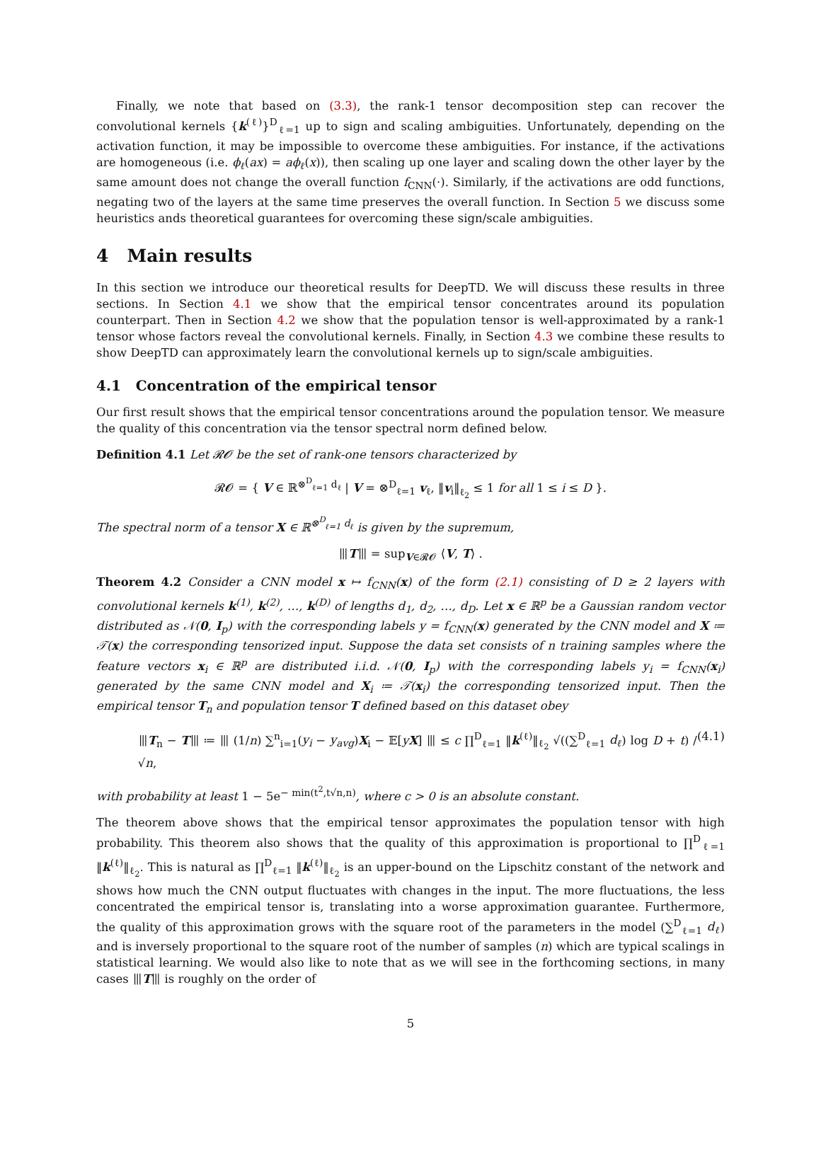Finally, we note that based on (3.3), the rank-1 tensor decomposition step can recover the convolutional kernels {k<sup>(ℓ)</sup>}<sup>D</sup><sub>ℓ=1</sub> up to sign and scaling ambiguities. Unfortunately, depending on the activation function, it may be impossible to overcome these ambiguities. For instance, if the activations are homogeneous (i.e. ϕ<sub>ℓ</sub>(ax) = aϕ<sub>ℓ</sub>(x)), then scaling up one layer and scaling down the other layer by the same amount does not change the overall function f<sub>CNN</sub>(·). Similarly, if the activations are odd functions, negating two of the layers at the same time preserves the overall function. In Section 5 we discuss some heuristics ands theoretical guarantees for overcoming these sign/scale ambiguities.
4 Main results
In this section we introduce our theoretical results for DeepTD. We will discuss these results in three sections. In Section 4.1 we show that the empirical tensor concentrates around its population counterpart. Then in Section 4.2 we show that the population tensor is well-approximated by a rank-1 tensor whose factors reveal the convolutional kernels. Finally, in Section 4.3 we combine these results to show DeepTD can approximately learn the convolutional kernels up to sign/scale ambiguities.
4.1 Concentration of the empirical tensor
Our first result shows that the empirical tensor concentrations around the population tensor. We measure the quality of this concentration via the tensor spectral norm defined below.
Definition 4.1 Let 𝓡𝓞 be the set of rank-one tensors characterized by
𝓡𝓞 = { V ∈ ℝ<sup>⊗<sup>D</sup><sub>ℓ=1</sub> d<sub>ℓ</sub></sup> | V = ⊗<sup>D</sup><sub>ℓ=1</sub> v<sub>ℓ</sub>, ‖v<sub>i</sub>‖<sub>ℓ<sub>2</sub></sub> ≤ 1 for all 1 ≤ i ≤ D }.
The spectral norm of a tensor X ∈ ℝ<sup>⊗<sup>D</sup><sub>ℓ=1</sub> d<sub>ℓ</sub></sup> is given by the supremum,
⦀T⦀ = sup<sub>V∈𝓡𝓞</sub> ⟨V, T⟩ .
Theorem 4.2 Consider a CNN model x ↦ f<sub>CNN</sub>(x) of the form (2.1) consisting of D ≥ 2 layers with convolutional kernels k<sup>(1)</sup>, k<sup>(2)</sup>, …, k<sup>(D)</sup> of lengths d<sub>1</sub>, d<sub>2</sub>, …, d<sub>D</sub>. Let x ∈ ℝ<sup>p</sup> be a Gaussian random vector distributed as 𝒩(0, I<sub>p</sub>) with the corresponding labels y = f<sub>CNN</sub>(x) generated by the CNN model and X ≔ 𝒯(x) the corresponding tensorized input. Suppose the data set consists of n training samples where the feature vectors x<sub>i</sub> ∈ ℝ<sup>p</sup> are distributed i.i.d. 𝒩(0, I<sub>p</sub>) with the corresponding labels y<sub>i</sub> = f<sub>CNN</sub>(x<sub>i</sub>) generated by the same CNN model and X<sub>i</sub> ≔ 𝒯(x<sub>i</sub>) the corresponding tensorized input. Then the empirical tensor T<sub>n</sub> and population tensor T defined based on this dataset obey
⦀T<sub>n</sub> − T⦀ ≔ ⦀ (1/n) ∑<sup>n</sup><sub>i=1</sub>(y<sub>i</sub> − y<sub>avg</sub>)X<sub>i</sub> − 𝔼[yX] ⦀ ≤ c ∏<sup>D</sup><sub>ℓ=1</sub> ‖k<sup>(ℓ)</sup>‖<sub>ℓ<sub>2</sub></sub> √((∑<sup>D</sup><sub>ℓ=1</sub> d<sub>ℓ</sub>) log D + t) / √n, (4.1)
with probability at least 1 − 5e<sup>− min(t<sup>2</sup>,t√n,n)</sup>, where c > 0 is an absolute constant.
The theorem above shows that the empirical tensor approximates the population tensor with high probability. This theorem also shows that the quality of this approximation is proportional to ∏<sup>D</sup><sub>ℓ=1</sub> ‖k<sup>(ℓ)</sup>‖<sub>ℓ<sub>2</sub></sub>. This is natural as ∏<sup>D</sup><sub>ℓ=1</sub> ‖k<sup>(ℓ)</sup>‖<sub>ℓ<sub>2</sub></sub> is an upper-bound on the Lipschitz constant of the network and shows how much the CNN output fluctuates with changes in the input. The more fluctuations, the less concentrated the empirical tensor is, translating into a worse approximation guarantee. Furthermore, the quality of this approximation grows with the square root of the parameters in the model (∑<sup>D</sup><sub>ℓ=1</sub> d<sub>ℓ</sub>) and is inversely proportional to the square root of the number of samples (n) which are typical scalings in statistical learning. We would also like to note that as we will see in the forthcoming sections, in many cases ⦀T⦀ is roughly on the order of
5